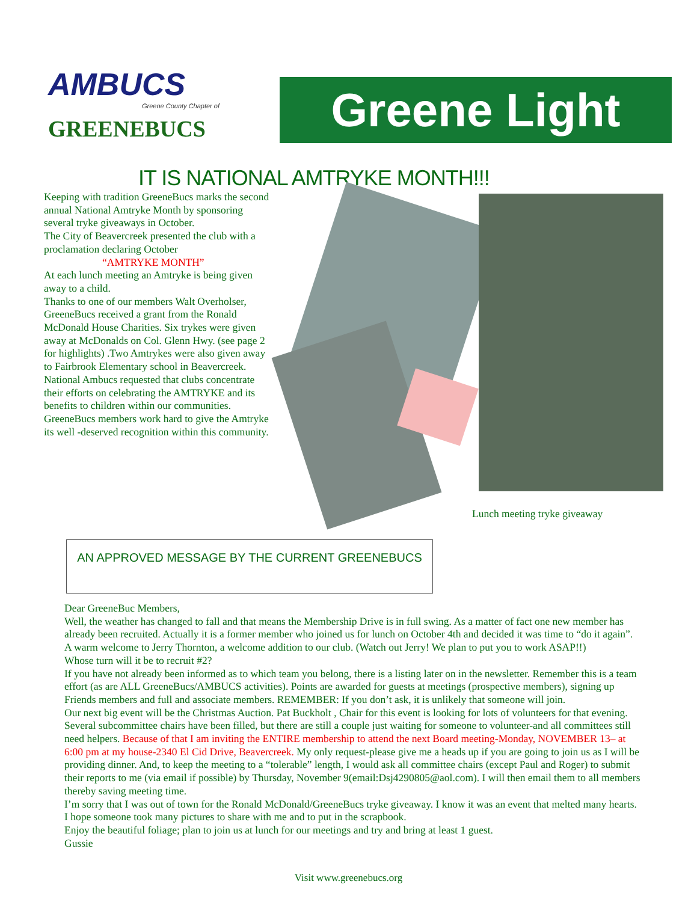AMBUCS
Greene County Chapter of
GREENEBUCS
Greene Light
IT IS NATIONAL AMTRYKE MONTH!!!
Keeping with tradition GreeneBucs marks the second annual National Amtryke Month by sponsoring several tryke giveaways in October.
The City of Beavercreek presented the club with a proclamation declaring October
“AMTRYKE MONTH”
At each lunch meeting an Amtryke is being given away to a child.
Thanks to one of our members Walt Overholser, GreeneBucs received a grant from the Ronald McDonald House Charities. Six trykes were given away at McDonalds on Col. Glenn Hwy. (see page 2 for highlights) .Two Amtrykes were also given away to Fairbrook Elementary school in Beavercreek.
National Ambucs requested that clubs concentrate their efforts on celebrating the AMTRYKE and its benefits to children within our communities. GreeneBucs members work hard to give the Amtryke its well -deserved recognition within this community.
AN APPROVED MESSAGE BY THE CURRENT GREENEBUCS
Lunch meeting tryke giveaway
Dear GreeneBuc Members,
Well, the weather has changed to fall and that means the Membership Drive is in full swing. As a matter of fact one new member has already been recruited. Actually it is a former member who joined us for lunch on October 4th and decided it was time to “do it again”. A warm welcome to Jerry Thornton, a welcome addition to our club. (Watch out Jerry! We plan to put you to work ASAP!!)
Whose turn will it be to recruit #2?
If you have not already been informed as to which team you belong, there is a listing later on in the newsletter. Remember this is a team effort (as are ALL GreeneBucs/AMBUCS activities). Points are awarded for guests at meetings (prospective members), signing up Friends members and full and associate members. REMEMBER: If you don’t ask, it is unlikely that someone will join.
Our next big event will be the Christmas Auction. Pat Buckholt , Chair for this event is looking for lots of volunteers for that evening. Several subcommittee chairs have been filled, but there are still a couple just waiting for someone to volunteer-and all committees still need helpers. Because of that I am inviting the ENTIRE membership to attend the next Board meeting-Monday, NOVEMBER 13– at 6:00 pm at my house-2340 El Cid Drive, Beavercreek. My only request-please give me a heads up if you are going to join us as I will be providing dinner. And, to keep the meeting to a “tolerable” length, I would ask all committee chairs (except Paul and Roger) to submit their reports to me (via email if possible) by Thursday, November 9(email:Dsj4290805@aol.com). I will then email them to all members thereby saving meeting time.
I’m sorry that I was out of town for the Ronald McDonald/GreeneBucs tryke giveaway. I know it was an event that melted many hearts. I hope someone took many pictures to share with me and to put in the scrapbook.
Enjoy the beautiful foliage; plan to join us at lunch for our meetings and try and bring at least 1 guest.
Gussie
Visit www.greenebucs.org